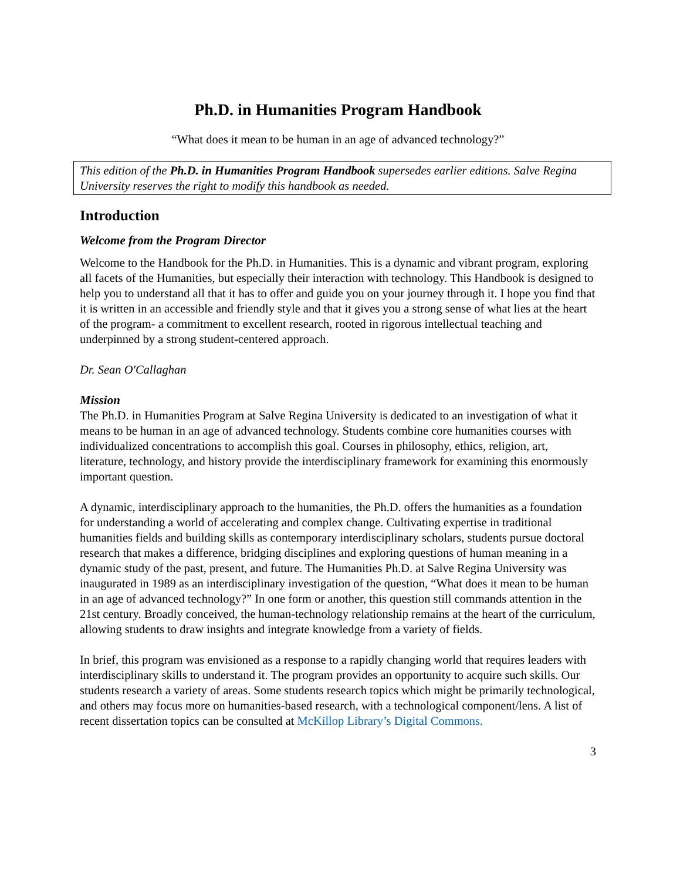Ph.D. in Humanities Program Handbook
“What does it mean to be human in an age of advanced technology?”
This edition of the Ph.D. in Humanities Program Handbook supersedes earlier editions. Salve Regina University reserves the right to modify this handbook as needed.
Introduction
Welcome from the Program Director
Welcome to the Handbook for the Ph.D. in Humanities. This is a dynamic and vibrant program, exploring all facets of the Humanities, but especially their interaction with technology. This Handbook is designed to help you to understand all that it has to offer and guide you on your journey through it. I hope you find that it is written in an accessible and friendly style and that it gives you a strong sense of what lies at the heart of the program- a commitment to excellent research, rooted in rigorous intellectual teaching and underpinned by a strong student-centered approach.
Dr. Sean O'Callaghan
Mission
The Ph.D. in Humanities Program at Salve Regina University is dedicated to an investigation of what it means to be human in an age of advanced technology. Students combine core humanities courses with individualized concentrations to accomplish this goal. Courses in philosophy, ethics, religion, art, literature, technology, and history provide the interdisciplinary framework for examining this enormously important question.
A dynamic, interdisciplinary approach to the humanities, the Ph.D. offers the humanities as a foundation for understanding a world of accelerating and complex change. Cultivating expertise in traditional humanities fields and building skills as contemporary interdisciplinary scholars, students pursue doctoral research that makes a difference, bridging disciplines and exploring questions of human meaning in a dynamic study of the past, present, and future. The Humanities Ph.D. at Salve Regina University was inaugurated in 1989 as an interdisciplinary investigation of the question, “What does it mean to be human in an age of advanced technology?” In one form or another, this question still commands attention in the 21st century. Broadly conceived, the human-technology relationship remains at the heart of the curriculum, allowing students to draw insights and integrate knowledge from a variety of fields.
In brief, this program was envisioned as a response to a rapidly changing world that requires leaders with interdisciplinary skills to understand it. The program provides an opportunity to acquire such skills. Our students research a variety of areas. Some students research topics which might be primarily technological, and others may focus more on humanities-based research, with a technological component/lens. A list of recent dissertation topics can be consulted at McKillop Library’s Digital Commons.
3